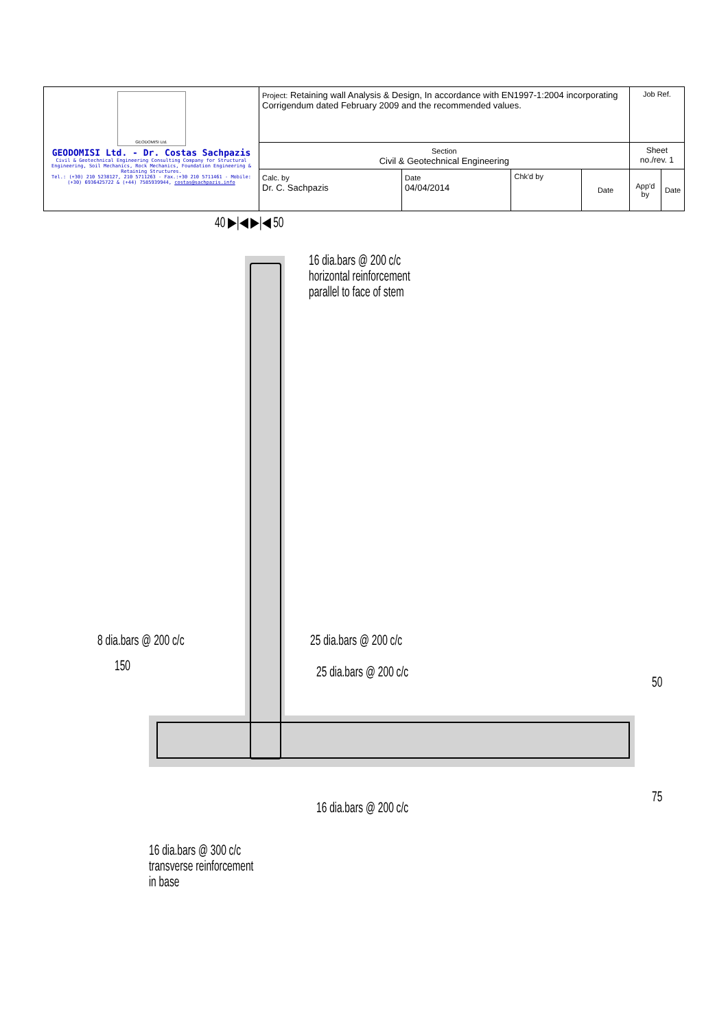| GEODOMISI Ltd. GEODOMISI Ltd. - Dr. Costas Sachpazis Civil & Geotechnical Engineering Consulting Company for Structural Engineering, Soil Mechanics, Rock Mechanics, Foundation Engineering & Retaining Structures. Tel.: (+30) 210 5238127, 210 5711263 - Fax.:+30 210 5711461 - Mobile: (+30) 6936425722 & (+44) 7585939944, costas@sachpazis.info | Project: Retaining wall Analysis & Design, In accordance with EN1997-1:2004 incorporating Corrigendum dated February 2009 and the recommended values. | | | | Job Ref. | |
| | Section Civil & Geotechnical Engineering | | | | Sheet no./rev. 1 | |
| | Calc. by Dr. C. Sachpazis | Date 04/04/2014 | Chk'd by | Date | App'd by | Date |
40 ▶|◀ ▶|◀ 50
16 dia.bars @ 200 c/c
horizontal reinforcement
parallel to face of stem
8 dia.bars @ 200 c/c
150
25 dia.bars @ 200 c/c
25 dia.bars @ 200 c/c
50
75
16 dia.bars @ 200 c/c
16 dia.bars @ 300 c/c
transverse reinforcement
in base